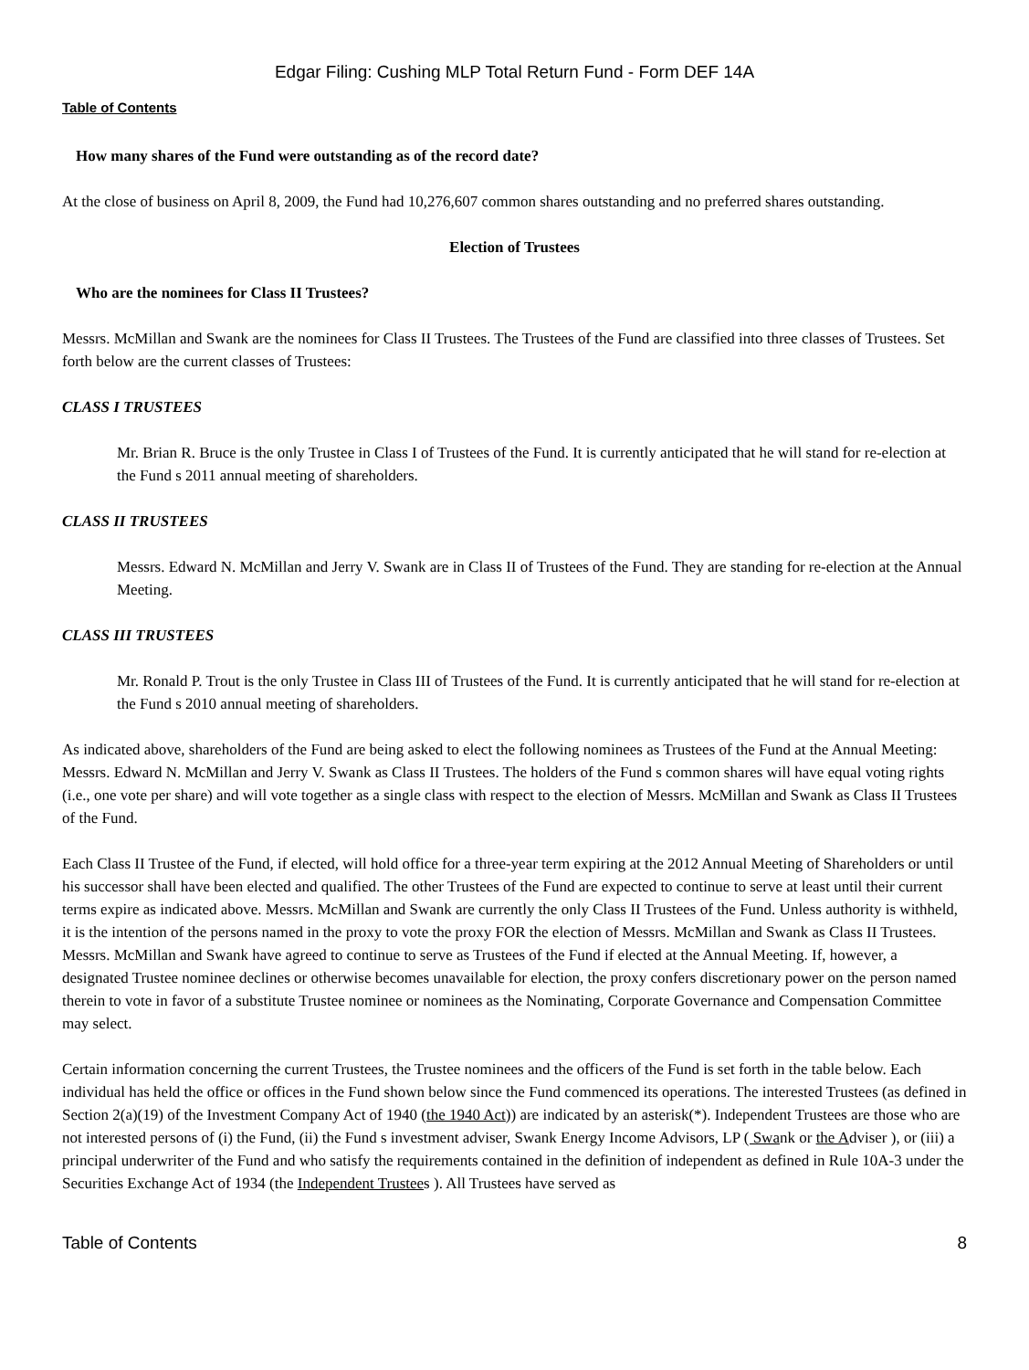Edgar Filing: Cushing MLP Total Return Fund - Form DEF 14A
Table of Contents
How many shares of the Fund were outstanding as of the record date?
At the close of business on April 8, 2009, the Fund had 10,276,607 common shares outstanding and no preferred shares outstanding.
Election of Trustees
Who are the nominees for Class II Trustees?
Messrs. McMillan and Swank are the nominees for Class II Trustees. The Trustees of the Fund are classified into three classes of Trustees. Set forth below are the current classes of Trustees:
CLASS I TRUSTEES
Mr. Brian R. Bruce is the only Trustee in Class I of Trustees of the Fund. It is currently anticipated that he will stand for re-election at the Fund s 2011 annual meeting of shareholders.
CLASS II TRUSTEES
Messrs. Edward N. McMillan and Jerry V. Swank are in Class II of Trustees of the Fund. They are standing for re-election at the Annual Meeting.
CLASS III TRUSTEES
Mr. Ronald P. Trout is the only Trustee in Class III of Trustees of the Fund. It is currently anticipated that he will stand for re-election at the Fund s 2010 annual meeting of shareholders.
As indicated above, shareholders of the Fund are being asked to elect the following nominees as Trustees of the Fund at the Annual Meeting: Messrs. Edward N. McMillan and Jerry V. Swank as Class II Trustees. The holders of the Fund s common shares will have equal voting rights (i.e., one vote per share) and will vote together as a single class with respect to the election of Messrs. McMillan and Swank as Class II Trustees of the Fund.
Each Class II Trustee of the Fund, if elected, will hold office for a three-year term expiring at the 2012 Annual Meeting of Shareholders or until his successor shall have been elected and qualified. The other Trustees of the Fund are expected to continue to serve at least until their current terms expire as indicated above. Messrs. McMillan and Swank are currently the only Class II Trustees of the Fund. Unless authority is withheld, it is the intention of the persons named in the proxy to vote the proxy FOR the election of Messrs. McMillan and Swank as Class II Trustees. Messrs. McMillan and Swank have agreed to continue to serve as Trustees of the Fund if elected at the Annual Meeting. If, however, a designated Trustee nominee declines or otherwise becomes unavailable for election, the proxy confers discretionary power on the person named therein to vote in favor of a substitute Trustee nominee or nominees as the Nominating, Corporate Governance and Compensation Committee may select.
Certain information concerning the current Trustees, the Trustee nominees and the officers of the Fund is set forth in the table below. Each individual has held the office or offices in the Fund shown below since the Fund commenced its operations. The interested Trustees (as defined in Section 2(a)(19) of the Investment Company Act of 1940 (the 1940 Act)) are indicated by an asterisk(*). Independent Trustees are those who are not interested persons of (i) the Fund, (ii) the Fund s investment adviser, Swank Energy Income Advisors, LP ( Swank or the Adviser ), or (iii) a principal underwriter of the Fund and who satisfy the requirements contained in the definition of independent as defined in Rule 10A-3 under the Securities Exchange Act of 1934 (the Independent Trustees ). All Trustees have served as
Table of Contents 8